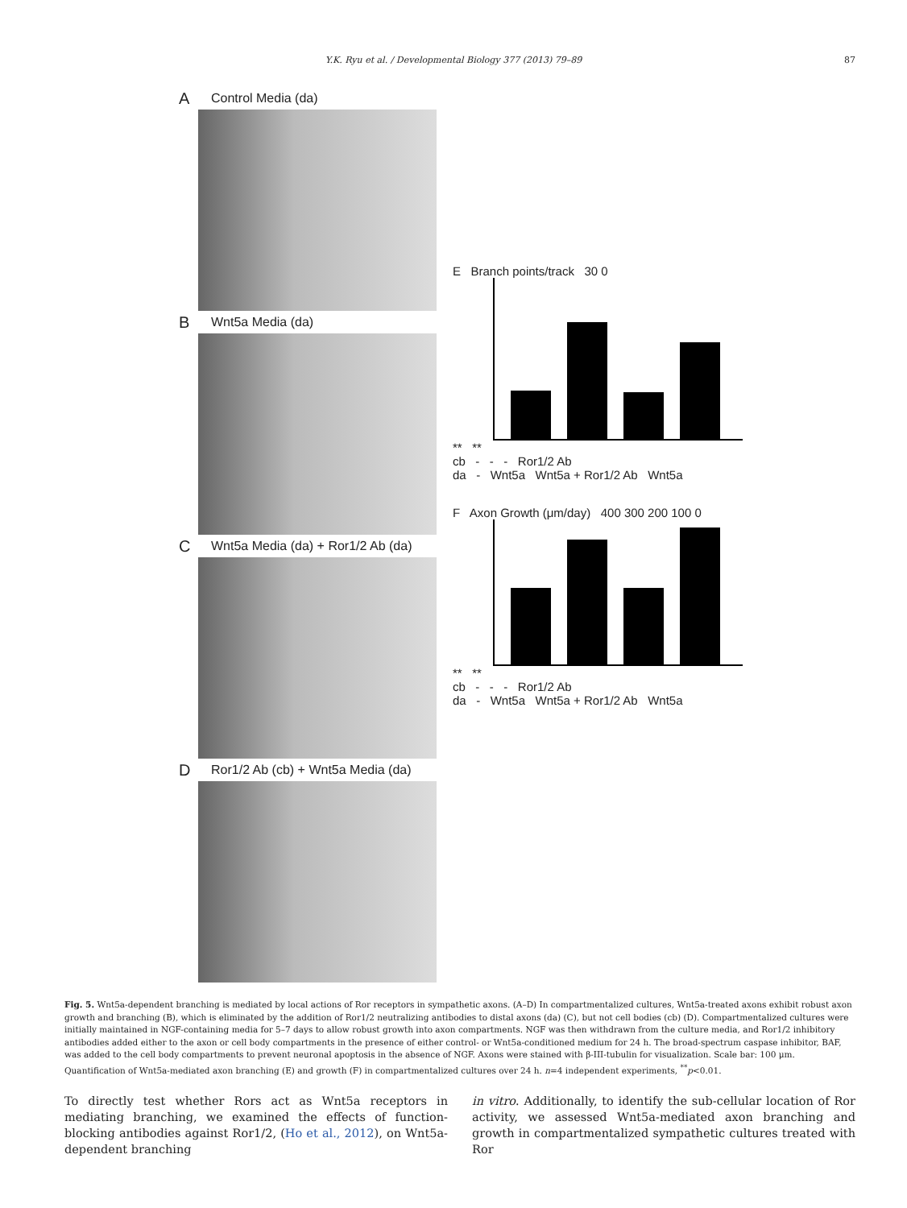Y.K. Ryu et al. / Developmental Biology 377 (2013) 79–89 87
A Control Media (da)
B Wnt5a Media (da)
C Wnt5a Media (da) + Ror1/2 Ab (da)
D Ror1/2 Ab (cb) + Wnt5a Media (da)
E Branch points/track 30 0
** **
cb - - - Ror1/2 Ab
da - Wnt5a Wnt5a + Ror1/2 Ab Wnt5a
F Axon Growth (μm/day) 400 300 200 100 0
** **
cb - - - Ror1/2 Ab
da - Wnt5a Wnt5a + Ror1/2 Ab Wnt5a
Fig. 5. Wnt5a-dependent branching is mediated by local actions of Ror receptors in sympathetic axons. (A–D) In compartmentalized cultures, Wnt5a-treated axons exhibit robust axon growth and branching (B), which is eliminated by the addition of Ror1/2 neutralizing antibodies to distal axons (da) (C), but not cell bodies (cb) (D). Compartmentalized cultures were initially maintained in NGF-containing media for 5–7 days to allow robust growth into axon compartments. NGF was then withdrawn from the culture media, and Ror1/2 inhibitory antibodies added either to the axon or cell body compartments in the presence of either control- or Wnt5a-conditioned medium for 24 h. The broad-spectrum caspase inhibitor, BAF, was added to the cell body compartments to prevent neuronal apoptosis in the absence of NGF. Axons were stained with β-III-tubulin for visualization. Scale bar: 100 μm. Quantification of Wnt5a-mediated axon branching (E) and growth (F) in compartmentalized cultures over 24 h. n=4 independent experiments, <sup>**</sup>p<0.01.
To directly test whether Rors act as Wnt5a receptors in mediating branching, we examined the effects of function-blocking antibodies against Ror1/2, (Ho et al., 2012), on Wnt5a-dependent branching
in vitro. Additionally, to identify the sub-cellular location of Ror activity, we assessed Wnt5a-mediated axon branching and growth in compartmentalized sympathetic cultures treated with Ror